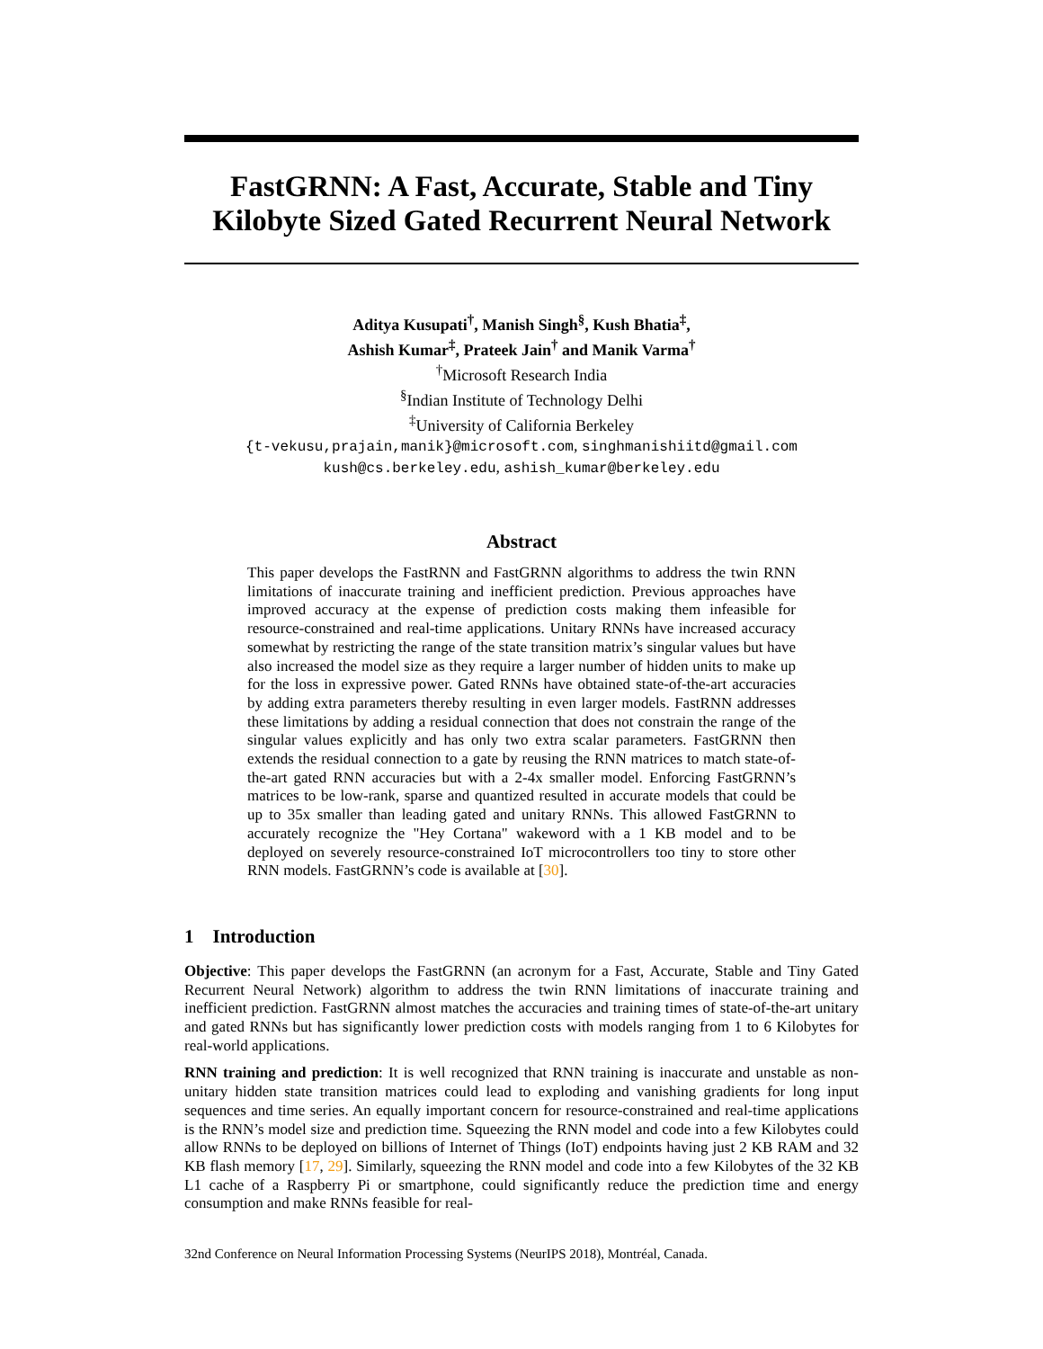FastGRNN: A Fast, Accurate, Stable and Tiny
Kilobyte Sized Gated Recurrent Neural Network
Aditya Kusupati<sup>†</sup>, Manish Singh<sup>§</sup>, Kush Bhatia<sup>‡</sup>,
Ashish Kumar<sup>‡</sup>, Prateek Jain<sup>†</sup> and Manik Varma<sup>†</sup>
<sup>†</sup> Microsoft Research India
<sup>§</sup> Indian Institute of Technology Delhi
<sup>‡</sup> University of California Berkeley
{t-vekusu,prajain,manik}@microsoft.com, singhmanishiitd@gmail.com
kush@cs.berkeley.edu, ashish_kumar@berkeley.edu
Abstract
This paper develops the FastRNN and FastGRNN algorithms to address the twin RNN limitations of inaccurate training and inefficient prediction. Previous approaches have improved accuracy at the expense of prediction costs making them infeasible for resource-constrained and real-time applications. Unitary RNNs have increased accuracy somewhat by restricting the range of the state transition matrix’s singular values but have also increased the model size as they require a larger number of hidden units to make up for the loss in expressive power. Gated RNNs have obtained state-of-the-art accuracies by adding extra parameters thereby resulting in even larger models. FastRNN addresses these limitations by adding a residual connection that does not constrain the range of the singular values explicitly and has only two extra scalar parameters. FastGRNN then extends the residual connection to a gate by reusing the RNN matrices to match state-of-the-art gated RNN accuracies but with a 2-4x smaller model. Enforcing FastGRNN’s matrices to be low-rank, sparse and quantized resulted in accurate models that could be up to 35x smaller than leading gated and unitary RNNs. This allowed FastGRNN to accurately recognize the "Hey Cortana" wakeword with a 1 KB model and to be deployed on severely resource-constrained IoT microcontrollers too tiny to store other RNN models. FastGRNN’s code is available at [30].
1 Introduction
Objective: This paper develops the FastGRNN (an acronym for a Fast, Accurate, Stable and Tiny Gated Recurrent Neural Network) algorithm to address the twin RNN limitations of inaccurate training and inefficient prediction. FastGRNN almost matches the accuracies and training times of state-of-the-art unitary and gated RNNs but has significantly lower prediction costs with models ranging from 1 to 6 Kilobytes for real-world applications.
RNN training and prediction: It is well recognized that RNN training is inaccurate and unstable as non-unitary hidden state transition matrices could lead to exploding and vanishing gradients for long input sequences and time series. An equally important concern for resource-constrained and real-time applications is the RNN’s model size and prediction time. Squeezing the RNN model and code into a few Kilobytes could allow RNNs to be deployed on billions of Internet of Things (IoT) endpoints having just 2 KB RAM and 32 KB flash memory [17, 29]. Similarly, squeezing the RNN model and code into a few Kilobytes of the 32 KB L1 cache of a Raspberry Pi or smartphone, could significantly reduce the prediction time and energy consumption and make RNNs feasible for real-
32nd Conference on Neural Information Processing Systems (NeurIPS 2018), Montréal, Canada.